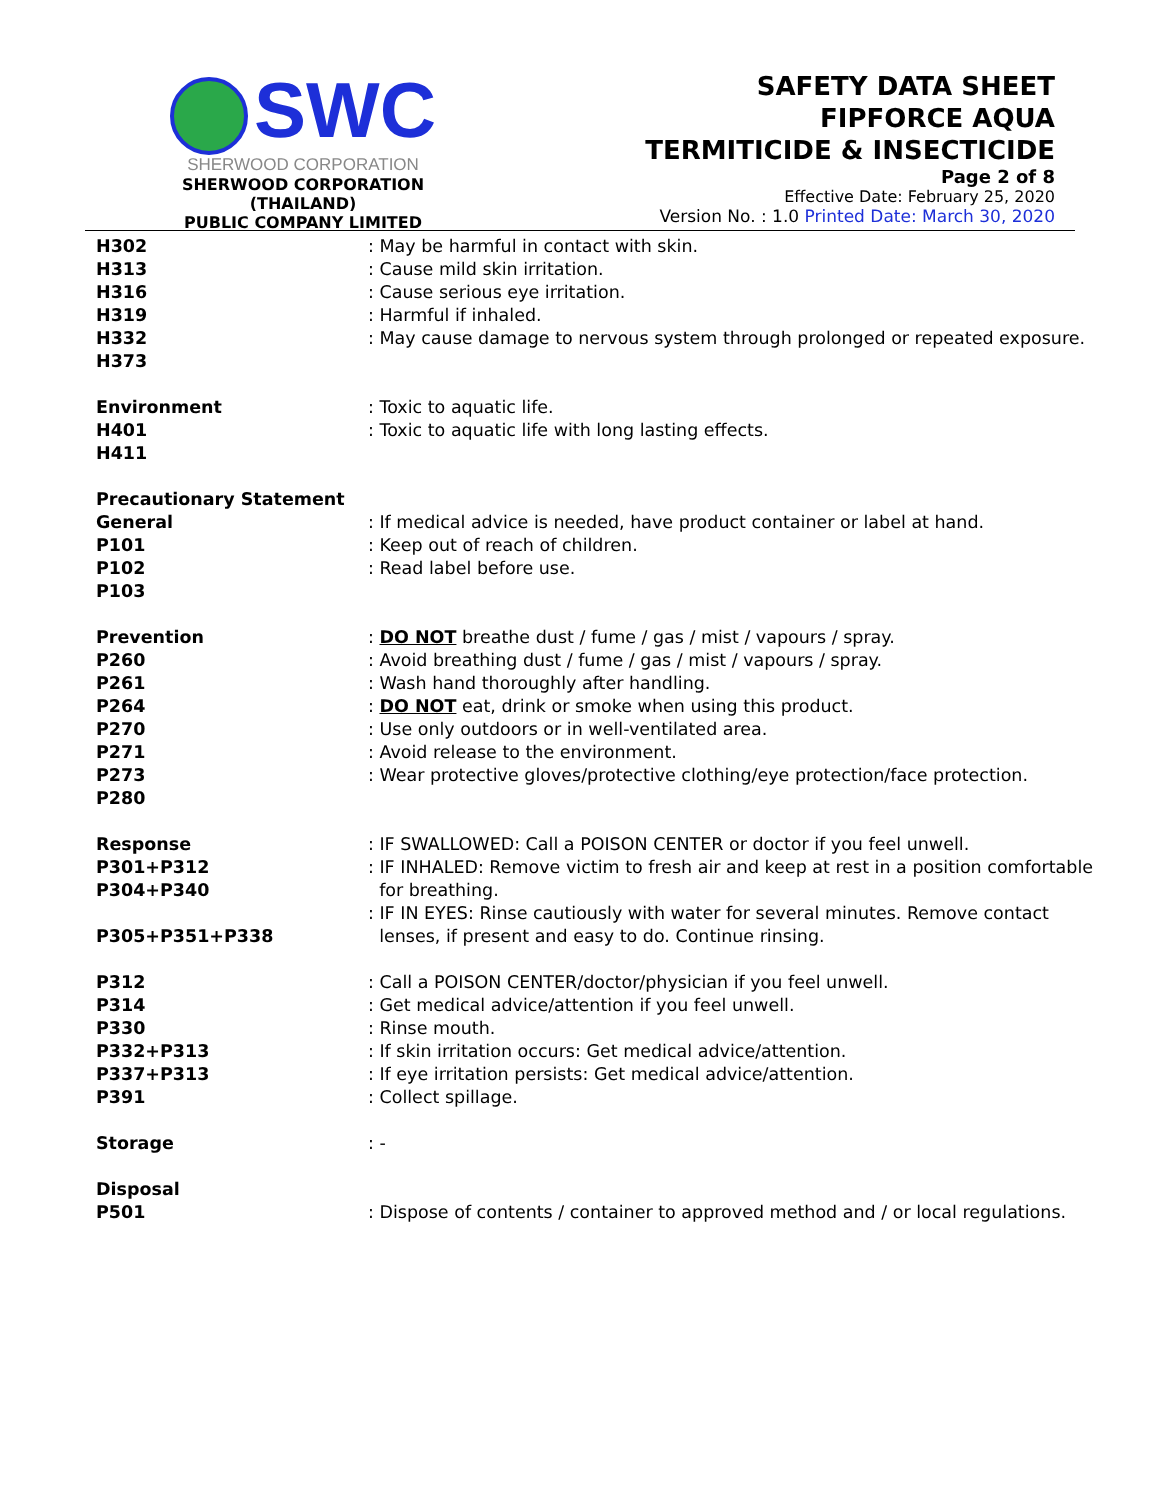SWC
SHERWOOD CORPORATION
SHERWOOD CORPORATION (THAILAND)
PUBLIC COMPANY LIMITED
SAFETY DATA SHEET
FIPFORCE AQUA
TERMITICIDE & INSECTICIDE
Page 2 of 8
Effective Date: February 25, 2020
Version No. : 1.0 Printed Date: March 30, 2020
H302
H313
H316
H319
H332
H373
Environment
H401
H411
Precautionary Statement
General
P101
P102
P103
Prevention
P260
P261
P264
P270
P271
P273
P280
Response
P301+P312
P304+P340
P305+P351+P338
P312
P314
P330
P332+P313
P337+P313
P391
Storage
Disposal
P501
: May be harmful in contact with skin.
: Cause mild skin irritation.
: Cause serious eye irritation.
: Harmful if inhaled.
: May cause damage to nervous system through prolonged or repeated exposure.
: Toxic to aquatic life.
: Toxic to aquatic life with long lasting effects.
: If medical advice is needed, have product container or label at hand.
: Keep out of reach of children.
: Read label before use.
: DO NOT breathe dust / fume / gas / mist / vapours / spray.
: Avoid breathing dust / fume / gas / mist / vapours / spray.
: Wash hand thoroughly after handling.
: DO NOT eat, drink or smoke when using this product.
: Use only outdoors or in well-ventilated area.
: Avoid release to the environment.
: Wear protective gloves/protective clothing/eye protection/face protection.
: IF SWALLOWED: Call a POISON CENTER or doctor if you feel unwell.
: IF INHALED: Remove victim to fresh air and keep at rest in a position comfortable
for breathing.
: IF IN EYES: Rinse cautiously with water for several minutes. Remove contact
lenses, if present and easy to do. Continue rinsing.
: Call a POISON CENTER/doctor/physician if you feel unwell.
: Get medical advice/attention if you feel unwell.
: Rinse mouth.
: If skin irritation occurs: Get medical advice/attention.
: If eye irritation persists: Get medical advice/attention.
: Collect spillage.
: -
: Dispose of contents / container to approved method and / or local regulations.